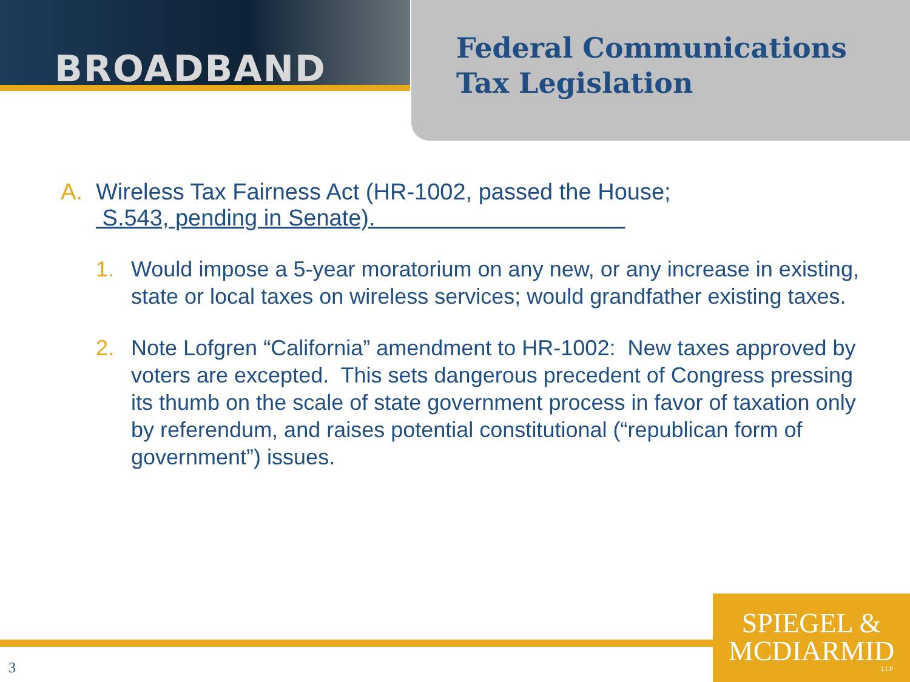BROADBAND
Federal Communications
Tax Legislation
A. Wireless Tax Fairness Act (HR-1002, passed the House;
S.543, pending in Senate).
1. Would impose a 5-year moratorium on any new, or any increase in existing, state or local taxes on wireless services; would grandfather existing taxes.
2. Note Lofgren “California” amendment to HR-1002: New taxes approved by voters are excepted. This sets dangerous precedent of Congress pressing its thumb on the scale of state government process in favor of taxation only by referendum, and raises potential constitutional (“republican form of government”) issues.
SPIEGEL &
MCDIARMID
LLP
3